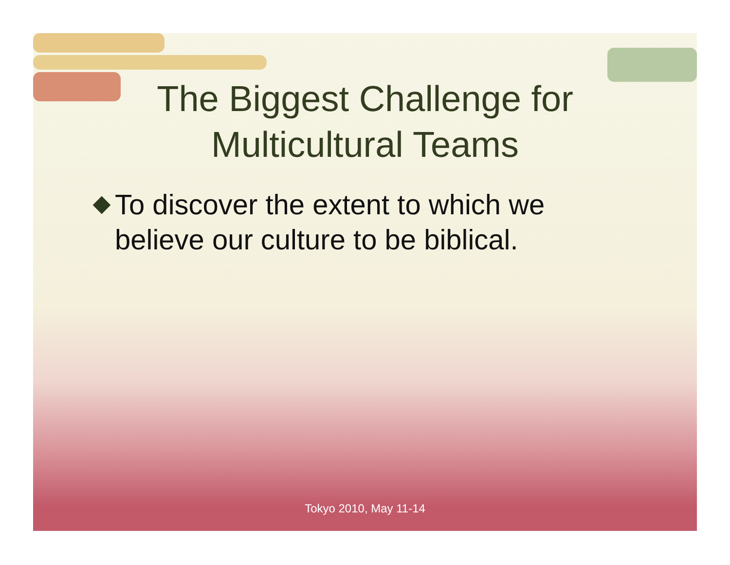The Biggest Challenge for
Multicultural Teams
To discover the extent to which we believe our culture to be biblical.
Tokyo 2010, May 11-14